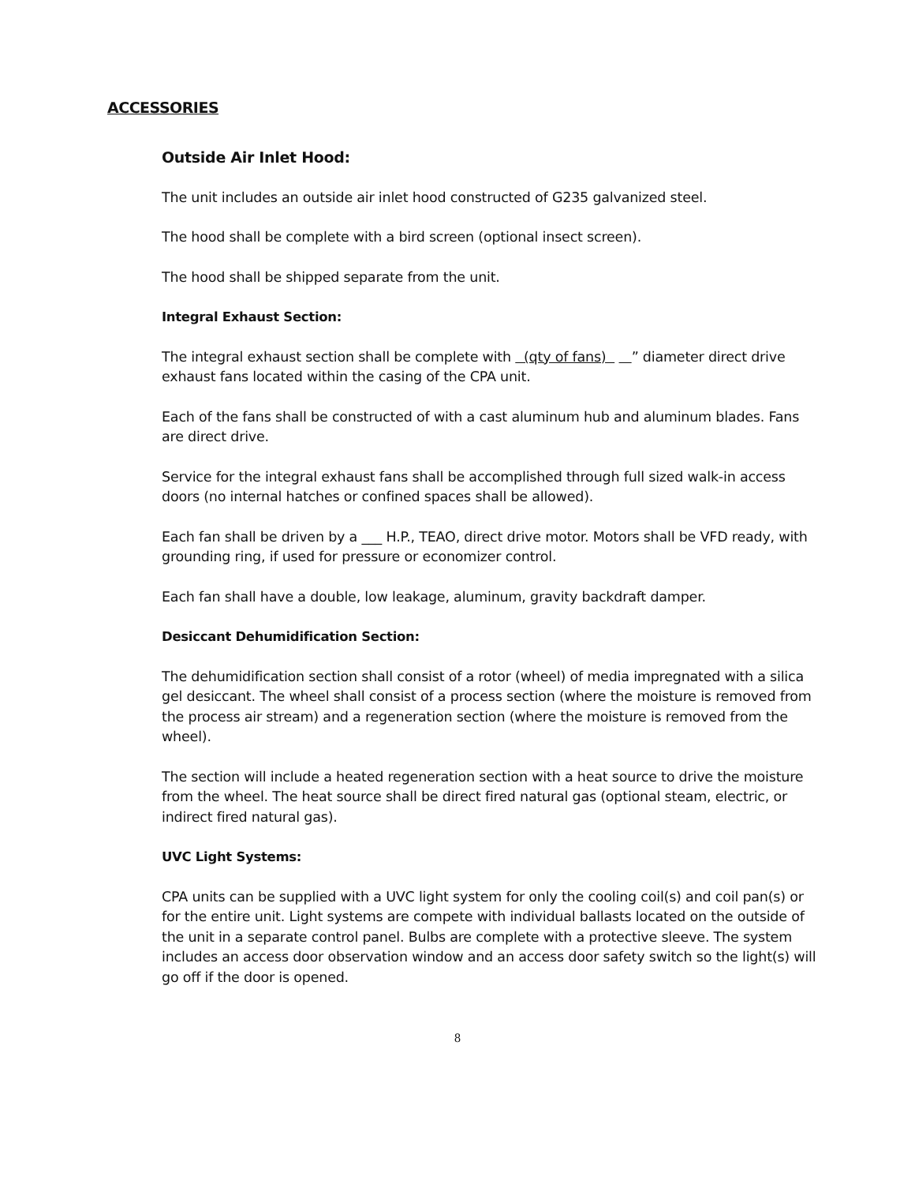ACCESSORIES
Outside Air Inlet Hood:
The unit includes an outside air inlet hood constructed of G235 galvanized steel.
The hood shall be complete with a bird screen (optional insect screen).
The hood shall be shipped separate from the unit.
Integral Exhaust Section:
The integral exhaust section shall be complete with (qty of fans) ” diameter direct drive exhaust fans located within the casing of the CPA unit.
Each of the fans shall be constructed of with a cast aluminum hub and aluminum blades. Fans are direct drive.
Service for the integral exhaust fans shall be accomplished through full sized walk-in access doors (no internal hatches or confined spaces shall be allowed).
Each fan shall be driven by a ___ H.P., TEAO, direct drive motor. Motors shall be VFD ready, with grounding ring, if used for pressure or economizer control.
Each fan shall have a double, low leakage, aluminum, gravity backdraft damper.
Desiccant Dehumidification Section:
The dehumidification section shall consist of a rotor (wheel) of media impregnated with a silica gel desiccant. The wheel shall consist of a process section (where the moisture is removed from the process air stream) and a regeneration section (where the moisture is removed from the wheel).
The section will include a heated regeneration section with a heat source to drive the moisture from the wheel. The heat source shall be direct fired natural gas (optional steam, electric, or indirect fired natural gas).
UVC Light Systems:
CPA units can be supplied with a UVC light system for only the cooling coil(s) and coil pan(s) or for the entire unit. Light systems are compete with individual ballasts located on the outside of the unit in a separate control panel. Bulbs are complete with a protective sleeve. The system includes an access door observation window and an access door safety switch so the light(s) will go off if the door is opened.
8